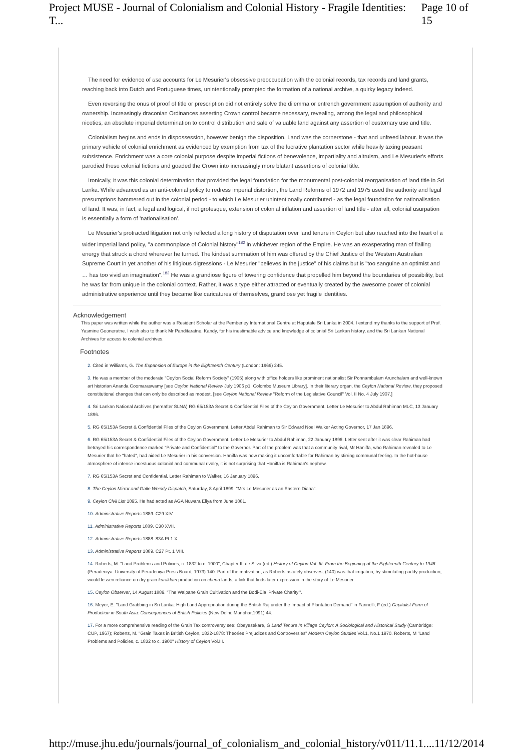Project MUSE - Journal of Colonialism and Colonial History - Fragile Identities: T... Page 10 of 15
The need for evidence of use accounts for Le Mesurier's obsessive preoccupation with the colonial records, tax records and land grants, reaching back into Dutch and Portuguese times, unintentionally prompted the formation of a national archive, a quirky legacy indeed.
Even reversing the onus of proof of title or prescription did not entirely solve the dilemma or entrench government assumption of authority and ownership. Increasingly draconian Ordinances asserting Crown control became necessary, revealing, among the legal and philosophical niceties, an absolute imperial determination to control distribution and sale of valuable land against any assertion of customary use and title.
Colonialism begins and ends in dispossession, however benign the disposition. Land was the cornerstone - that and unfreed labour. It was the primary vehicle of colonial enrichment as evidenced by exemption from tax of the lucrative plantation sector while heavily taxing peasant subsistence. Enrichment was a core colonial purpose despite imperial fictions of benevolence, impartiality and altruism, and Le Mesurier's efforts parodied these colonial fictions and goaded the Crown into increasingly more blatant assertions of colonial title.
Ironically, it was this colonial determination that provided the legal foundation for the monumental post-colonial reorganisation of land title in Sri Lanka. While advanced as an anti-colonial policy to redress imperial distortion, the Land Reforms of 1972 and 1975 used the authority and legal presumptions hammered out in the colonial period - to which Le Mesurier unintentionally contributed - as the legal foundation for nationalisation of land. It was, in fact, a legal and logical, if not grotesque, extension of colonial inflation and assertion of land title - after all, colonial usurpation is essentially a form of 'nationalisation'.
Le Mesurier's protracted litigation not only reflected a long history of disputation over land tenure in Ceylon but also reached into the heart of a wider imperial land policy, "a commonplace of Colonial history"<sup>182</sup> in whichever region of the Empire. He was an exasperating man of flailing energy that struck a chord wherever he turned. The kindest summation of him was offered by the Chief Justice of the Western Australian Supreme Court in yet another of his litigious digressions - Le Mesurier "believes in the justice" of his claims but is "too sanguine an optimist and … has too vivid an imagination".<sup>183</sup> He was a grandiose figure of towering confidence that propelled him beyond the boundaries of possibility, but he was far from unique in the colonial context. Rather, it was a type either attracted or eventually created by the awesome power of colonial administrative experience until they became like caricatures of themselves, grandiose yet fragile identities.
Acknowledgement
This paper was written while the author was a Resident Scholar at the Pemberley International Centre at Haputale Sri Lanka in 2004. I extend my thanks to the support of Prof. Yasmine Gooneratne. I wish also to thank Mr Panditaratne, Kandy, for his inestimable advice and knowledge of colonial Sri Lankan history, and the Sri Lankan National Archives for access to colonial archives.
Footnotes
2. Cited in Williams, G. The Expansion of Europe in the Eighteenth Century (London: 1966) 245.
3. He was a member of the moderate "Ceylon Social Reform Society" (1905) along with office holders like prominent nationalist Sir Ponnambulam Arunchalam and well-known art historian Ananda Coomaraswamy [see Ceylon National Review July 1906 p1. Colombo Museum Library]. In their literary organ, the Ceylon National Review, they proposed constitutional changes that can only be described as modest. [see Ceylon National Review "Reform of the Legislative Council" Vol. II No. 4 July 1907.]
4. Sri Lankan National Archives (hereafter SLNA) RG 65/153A Secret & Confidential Files of the Ceylon Government. Letter Le Mesurier to Abdul Rahiman MLC, 13 January 1896.
5. RG 65/153A Secret & Confidential Files of the Ceylon Government. Letter Abdul Rahiman to Sir Edward Noel Walker Acting Governor, 17 Jan 1896.
6. RG 65/153A Secret & Confidential Files of the Ceylon Government. Letter Le Mesurier to Abdul Rahiman, 22 January 1896. Letter sent after it was clear Rahiman had betrayed his correspondence marked "Private and Confidential" to the Governor. Part of the problem was that a community rival, Mr Haniffa, who Rahiman revealed to Le Mesurier that he "hated", had aided Le Mesurier in his conversion. Haniffa was now making it uncomfortable for Rahiman by stirring communal feeling. In the hot-house atmosphere of intense incestuous colonial and communal rivalry, it is not surprising that Haniffa is Rahiman's nephew.
7. RG 65/153A Secret and Confidential. Letter Rahiman to Walker, 16 January 1896.
8. The Ceylon Mirror and Galle Weekly Dispatch, Saturday, 8 April 1899. "Mrs Le Mesurier as an Eastern Diana".
9. Ceylon Civil List 1895. He had acted as AGA Nuwara Eliya from June 1881.
10. Administrative Reports 1889. C29 XIV.
11. Administrative Reports 1889. C30 XVII.
12. Administrative Reports 1888. 83A Pt.1 X.
13. Administrative Reports 1889. C27 Pt. 1 VIII.
14. Roberts, M. "Land Problems and Policies, c. 1832 to c. 1900", Chapter II. de Silva (ed.) History of Ceylon Vol. III. From the Beginning of the Eighteenth Century to 1948 (Peradeniya: University of Peradeniya Press Board, 1973) 140. Part of the motivation, as Roberts astutely observes, (140) was that irrigation, by stimulating paddy production, would lessen reliance on dry grain kurakkan production on chena lands, a link that finds later expression in the story of Le Mesurier.
15. Ceylon Observer, 14 August 1889. "The Walpane Grain Cultivation and the Bodi-Ela 'Private Charity'".
16. Meyer, E. "Land Grabbing in Sri Lanka: High Land Appropriation during the British Raj under the Impact of Plantation Demand" in Farinelli, F (ed.) Capitalist Form of Production in South Asia: Consequences of British Policies (New Delhi: Manohar,1991) 44.
17. For a more comprehensive reading of the Grain Tax controversy see: Obeyesekare, G Land Tenure In Village Ceylon: A Sociological and Historical Study (Cambridge: CUP, 1967); Roberts, M. "Grain Taxes in British Ceylon, 1832-1878: Theories Prejudices and Controversies" Modern Ceylon Studies Vol.1, No.1 1970. Roberts, M "Land Problems and Policies, c. 1832 to c. 1900" History of Ceylon Vol.III.
http://muse.jhu.edu/journals/journal_of_colonialism_and_colonial_history/v011/11.1.... 11/12/2014